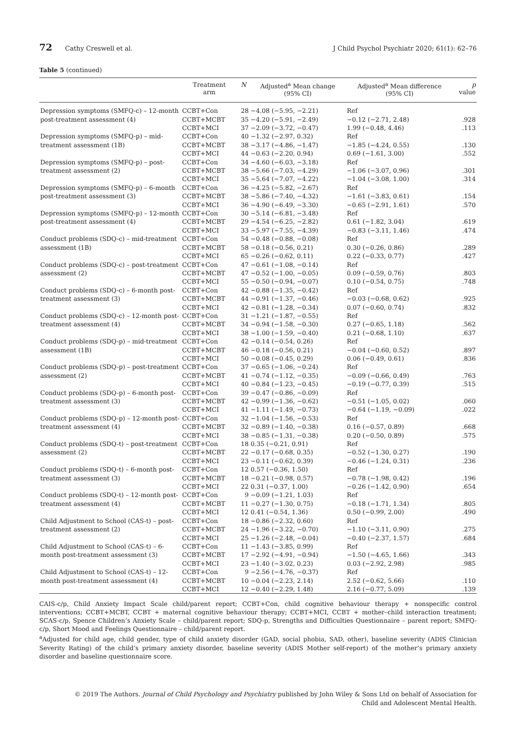72 Cathy Creswell et al. J Child Psychol Psychiatr 2020; 61(1): 62–76
Table 5 (continued)
| | Treatment arm | N | Adjusted<sup>a</sup> Mean change (95% CI) | Adjusted<sup>a</sup> Mean difference (95% CI) | p value |
| --- | --- | --- | --- | --- | --- |
| Depression symptoms (SMFQ-c) – 12-month post-treatment assessment (4) | CCBT+Con | 28 | −4.08 (−5.95, −2.21) | Ref | |
| | CCBT+MCBT | 35 | −4.20 (−5.91, −2.49) | −0.12 (−2.71, 2.48) | .928 |
| | CCBT+MCI | 37 | −2.09 (−3.72, −0.47) | 1.99 (−0.48, 4.46) | .113 |
| Depression symptoms (SMFQ-p) – mid-treatment assessment (1B) | CCBT+Con | 40 | −1.32 (−2.97, 0.32) | Ref | |
| | CCBT+MCBT | 38 | −3.17 (−4.86, −1.47) | −1.85 (−4.24, 0.55) | .130 |
| | CCBT+MCI | 44 | −0.63 (−2.20, 0.94) | 0.69 (−1.61, 3.00) | .552 |
| Depression symptoms (SMFQ-p) – post-treatment assessment (2) | CCBT+Con | 34 | −4.60 (−6.03, −3.18) | Ref | |
| | CCBT+MCBT | 38 | −5.66 (−7.03, −4.29) | −1.06 (−3.07, 0.96) | .301 |
| | CCBT+MCI | 35 | −5.64 (−7.07, −4.22) | −1.04 (−3.08, 1.00) | .314 |
| Depression symptoms (SMFQ-p) – 6-month post-treatment assessment (3) | CCBT+Con | 36 | −4.25 (−5.82, −2.67) | Ref | |
| | CCBT+MCBT | 38 | −5.86 (−7.40, −4.32) | −1.61 (−3.83, 0.61) | .154 |
| | CCBT+MCI | 36 | −4.90 (−6.49, −3.30) | −0.65 (−2.91, 1.61) | .570 |
| Depression symptoms (SMFQ-p) – 12-month post-treatment assessment (4) | CCBT+Con | 30 | −5.14 (−6.81, −3.48) | Ref | |
| | CCBT+MCBT | 29 | −4.54 (−6.25, −2.82) | 0.61 (−1.82, 3.04) | .619 |
| | CCBT+MCI | 33 | −5.97 (−7.55, −4.39) | −0.83 (−3.11, 1.46) | .474 |
| Conduct problems (SDQ-c) – mid-treatment assessment (1B) | CCBT+Con | 54 | −0.48 (−0.88, −0.08) | Ref | |
| | CCBT+MCBT | 58 | −0.18 (−0.56, 0.21) | 0.30 (−0.26, 0.86) | .289 |
| | CCBT+MCI | 65 | −0.26 (−0.62, 0.11) | 0.22 (−0.33, 0.77) | .427 |
| Conduct problems (SDQ-c) – post-treatment assessment (2) | CCBT+Con | 47 | −0.61 (−1.08, −0.14) | Ref | |
| | CCBT+MCBT | 47 | −0.52 (−1.00, −0.05) | 0.09 (−0.59, 0.76) | .803 |
| | CCBT+MCI | 55 | −0.50 (−0.94, −0.07) | 0.10 (−0.54, 0.75) | .748 |
| Conduct problems (SDQ-c) – 6-month post-treatment assessment (3) | CCBT+Con | 42 | −0.88 (−1.35, −0.42) | Ref | |
| | CCBT+MCBT | 44 | −0.91 (−1.37, −0.46) | −0.03 (−0.68, 0.62) | .925 |
| | CCBT+MCI | 42 | −0.81 (−1.28, −0.34) | 0.07 (−0.60, 0.74) | .832 |
| Conduct problems (SDQ-c) – 12-month post-treatment assessment (4) | CCBT+Con | 31 | −1.21 (−1.87, −0.55) | Ref | |
| | CCBT+MCBT | 34 | −0.94 (−1.58, −0.30) | 0.27 (−0.65, 1.18) | .562 |
| | CCBT+MCI | 38 | −1.00 (−1.59, −0.40) | 0.21 (−0.68, 1.10) | .637 |
| Conduct problems (SDQ-p) – mid-treatment assessment (1B) | CCBT+Con | 42 | −0.14 (−0.54, 0.26) | Ref | |
| | CCBT+MCBT | 46 | −0.18 (−0.56, 0.21) | −0.04 (−0.60, 0.52) | .897 |
| | CCBT+MCI | 50 | −0.08 (−0.45, 0.29) | 0.06 (−0.49, 0.61) | .836 |
| Conduct problems (SDQ-p) – post-treatment assessment (2) | CCBT+Con | 37 | −0.65 (−1.06, −0.24) | Ref | |
| | CCBT+MCBT | 41 | −0.74 (−1.12, −0.35) | −0.09 (−0.66, 0.49) | .763 |
| | CCBT+MCI | 40 | −0.84 (−1.23, −0.45) | −0.19 (−0.77, 0.39) | .515 |
| Conduct problems (SDQ-p) – 6-month post-treatment assessment (3) | CCBT+Con | 39 | −0.47 (−0.86, −0.09) | Ref | |
| | CCBT+MCBT | 42 | −0.99 (−1.36, −0.62) | −0.51 (−1.05, 0.02) | .060 |
| | CCBT+MCI | 41 | −1.11 (−1.49, −0.73) | −0.64 (−1.19, −0.09) | .022 |
| Conduct problems (SDQ-p) – 12-month post-treatment assessment (4) | CCBT+Con | 32 | −1.04 (−1.56, −0.53) | Ref | |
| | CCBT+MCBT | 32 | −0.89 (−1.40, −0.38) | 0.16 (−0.57, 0.89) | .668 |
| | CCBT+MCI | 38 | −0.85 (−1.31, −0.38) | 0.20 (−0.50, 0.89) | .575 |
| Conduct problems (SDQ-t) – post-treatment assessment (2) | CCBT+Con | 18 | 0.35 (−0.21, 0.91) | Ref | |
| | CCBT+MCBT | 22 | −0.17 (−0.68, 0.35) | −0.52 (−1.30, 0.27) | .190 |
| | CCBT+MCI | 23 | −0.11 (−0.62, 0.39) | −0.46 (−1.24, 0.31) | .236 |
| Conduct problems (SDQ-t) – 6-month post-treatment assessment (3) | CCBT+Con | 12 | 0.57 (−0.36, 1.50) | Ref | |
| | CCBT+MCBT | 18 | −0.21 (−0.98, 0.57) | −0.78 (−1.98, 0.42) | .196 |
| | CCBT+MCI | 22 | 0.31 (−0.37, 1.00) | −0.26 (−1.42, 0.90) | .654 |
| Conduct problems (SDQ-t) – 12-month post-treatment assessment (4) | CCBT+Con | 9 | −0.09 (−1.21, 1.03) | Ref | |
| | CCBT+MCBT | 11 | −0.27 (−1.30, 0.75) | −0.18 (−1.71, 1.34) | .805 |
| | CCBT+MCI | 12 | 0.41 (−0.54, 1.36) | 0.50 (−0.99, 2.00) | .490 |
| Child Adjustment to School (CAS-t) – post-treatment assessment (2) | CCBT+Con | 18 | −0.86 (−2.32, 0.60) | Ref | |
| | CCBT+MCBT | 24 | −1.96 (−3.22, −0.70) | −1.10 (−3.11, 0.90) | .275 |
| | CCBT+MCI | 25 | −1.26 (−2.48, −0.04) | −0.40 (−2.37, 1.57) | .684 |
| Child Adjustment to School (CAS-t) – 6-month post-treatment assessment (3) | CCBT+Con | 11 | −1.43 (−3.85, 0.99) | Ref | |
| | CCBT+MCBT | 17 | −2.92 (−4.91, −0.94) | −1.50 (−4.65, 1.66) | .343 |
| | CCBT+MCI | 23 | −1.40 (−3.02, 0.23) | 0.03 (−2.92, 2.98) | .985 |
| Child Adjustment to School (CAS-t) – 12-month post-treatment assessment (4) | CCBT+Con | 9 | −2.56 (−4.76, −0.37) | Ref | |
| | CCBT+MCBT | 10 | −0.04 (−2.23, 2.14) | 2.52 (−0.62, 5.66) | .110 |
| | CCBT+MCI | 12 | −0.40 (−2.29, 1.48) | 2.16 (−0.77, 5.09) | .139 |
CAIS-c/p, Child Anxiety Impact Scale child/parent report; CCBT+Con, child cognitive behaviour therapy + nonspecific control interventions; CCBT+MCBT, CCBT + maternal cognitive behaviour therapy; CCBT+MCI, CCBT + mother–child interaction treatment; SCAS-c/p, Spence Children’s Anxiety Scale – child/parent report; SDQ-p, Strengths and Difficulties Questionnaire – parent report; SMFQ-c/p, Short Mood and Feelings Questionnaire – child/parent report.
<sup>a</sup> Adjusted for child age, child gender, type of child anxiety disorder (GAD, social phobia, SAD, other), baseline severity (ADIS Clinician Severity Rating) of the child’s primary anxiety disorder, baseline severity (ADIS Mother self-report) of the mother’s primary anxiety disorder and baseline questionnaire score.
© 2019 The Authors. Journal of Child Psychology and Psychiatry published by John Wiley & Sons Ltd on behalf of Association for
Child and Adolescent Mental Health.